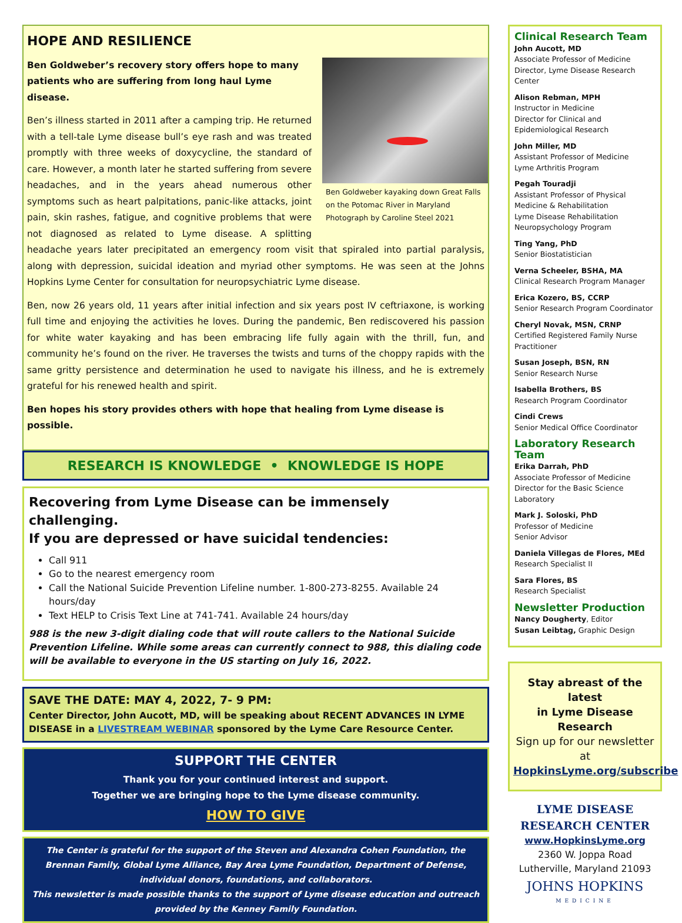HOPE AND RESILIENCE
Ben Goldweber kayaking down Great Falls on the Potomac River in Maryland Photograph by Caroline Steel 2021
Ben Goldweber’s recovery story offers hope to many patients who are suffering from long haul Lyme disease.
Ben’s illness started in 2011 after a camping trip. He returned with a tell-tale Lyme disease bull’s eye rash and was treated promptly with three weeks of doxycycline, the standard of care. However, a month later he started suffering from severe headaches, and in the years ahead numerous other symptoms such as heart palpitations, panic-like attacks, joint pain, skin rashes, fatigue, and cognitive problems that were not diagnosed as related to Lyme disease. A splitting headache years later precipitated an emergency room visit that spiraled into partial paralysis, along with depression, suicidal ideation and myriad other symptoms. He was seen at the Johns Hopkins Lyme Center for consultation for neuropsychiatric Lyme disease.
Ben, now 26 years old, 11 years after initial infection and six years post IV ceftriaxone, is working full time and enjoying the activities he loves. During the pandemic, Ben rediscovered his passion for white water kayaking and has been embracing life fully again with the thrill, fun, and community he’s found on the river. He traverses the twists and turns of the choppy rapids with the same gritty persistence and determination he used to navigate his illness, and he is extremely grateful for his renewed health and spirit.
Ben hopes his story provides others with hope that healing from Lyme disease is possible.
RESEARCH IS KNOWLEDGE • KNOWLEDGE IS HOPE
Recovering from Lyme Disease can be immensely challenging.
If you are depressed or have suicidal tendencies:
Call 911
Go to the nearest emergency room
Call the National Suicide Prevention Lifeline number. 1-800-273-8255. Available 24 hours/day
Text HELP to Crisis Text Line at 741-741. Available 24 hours/day
988 is the new 3-digit dialing code that will route callers to the National Suicide Prevention Lifeline. While some areas can currently connect to 988, this dialing code will be available to everyone in the US starting on July 16, 2022.
SAVE THE DATE: MAY 4, 2022, 7- 9 PM:
Center Director, John Aucott, MD, will be speaking about RECENT ADVANCES IN LYME DISEASE in a LIVESTREAM WEBINAR sponsored by the Lyme Care Resource Center.
SUPPORT THE CENTER
Thank you for your continued interest and support.
Together we are bringing hope to the Lyme disease community.
HOW TO GIVE
The Center is grateful for the support of the Steven and Alexandra Cohen Foundation, the Brennan Family, Global Lyme Alliance, Bay Area Lyme Foundation, Department of Defense, individual donors, foundations, and collaborators.
This newsletter is made possible thanks to the support of Lyme disease education and outreach provided by the Kenney Family Foundation.
Clinical Research Team
John Aucott, MD
Associate Professor of Medicine
Director, Lyme Disease Research Center
Alison Rebman, MPH
Instructor in Medicine
Director for Clinical and Epidemiological Research
John Miller, MD
Assistant Professor of Medicine
Lyme Arthritis Program
Pegah Touradji
Assistant Professor of Physical Medicine & Rehabilitation
Lyme Disease Rehabilitation Neuropsychology Program
Ting Yang, PhD
Senior Biostatistician
Verna Scheeler, BSHA, MA
Clinical Research Program Manager
Erica Kozero, BS, CCRP
Senior Research Program Coordinator
Cheryl Novak, MSN, CRNP
Certified Registered Family Nurse Practitioner
Susan Joseph, BSN, RN
Senior Research Nurse
Isabella Brothers, BS
Research Program Coordinator
Cindi Crews
Senior Medical Office Coordinator
Laboratory Research Team
Erika Darrah, PhD
Associate Professor of Medicine
Director for the Basic Science Laboratory
Mark J. Soloski, PhD
Professor of Medicine
Senior Advisor
Daniela Villegas de Flores, MEd
Research Specialist II
Sara Flores, BS
Research Specialist
Newsletter Production
Nancy Dougherty, Editor
Susan Leibtag, Graphic Design
Stay abreast of the latest
in Lyme Disease Research
Sign up for our newsletter at
HopkinsLyme.org/subscribe
LYME DISEASE
RESEARCH CENTER
www.HopkinsLyme.org
2360 W. Joppa Road
Lutherville, Maryland 21093
JOHNS HOPKINS
MEDICINE